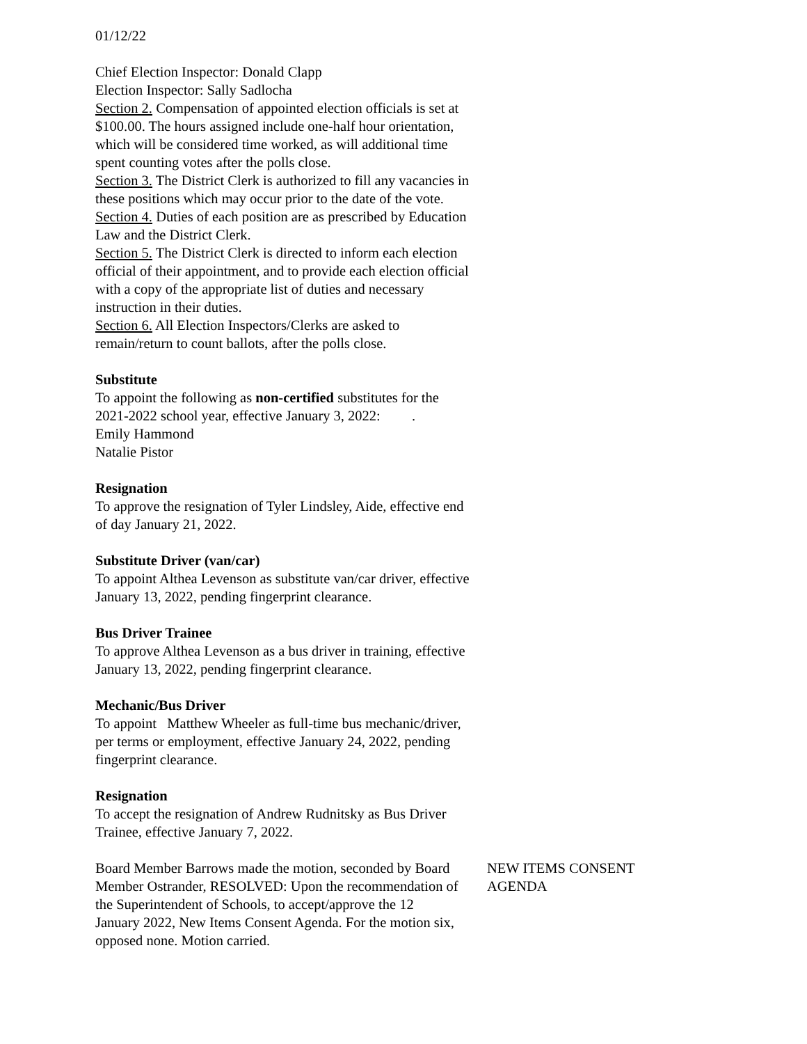01/12/22
Chief Election Inspector: Donald Clapp
Election Inspector: Sally Sadlocha
Section 2. Compensation of appointed election officials is set at $100.00. The hours assigned include one-half hour orientation, which will be considered time worked, as will additional time spent counting votes after the polls close.
Section 3. The District Clerk is authorized to fill any vacancies in these positions which may occur prior to the date of the vote.
Section 4. Duties of each position are as prescribed by Education Law and the District Clerk.
Section 5. The District Clerk is directed to inform each election official of their appointment, and to provide each election official with a copy of the appropriate list of duties and necessary instruction in their duties.
Section 6. All Election Inspectors/Clerks are asked to remain/return to count ballots, after the polls close.
Substitute
To appoint the following as non-certified substitutes for the 2021-2022 school year, effective January 3, 2022: .
Emily Hammond
Natalie Pistor
Resignation
To approve the resignation of Tyler Lindsley, Aide, effective end of day January 21, 2022.
Substitute Driver (van/car)
To appoint Althea Levenson as substitute van/car driver, effective January 13, 2022, pending fingerprint clearance.
Bus Driver Trainee
To approve Althea Levenson as a bus driver in training, effective January 13, 2022, pending fingerprint clearance.
Mechanic/Bus Driver
To appoint Matthew Wheeler as full-time bus mechanic/driver, per terms or employment, effective January 24, 2022, pending fingerprint clearance.
Resignation
To accept the resignation of Andrew Rudnitsky as Bus Driver Trainee, effective January 7, 2022.
Board Member Barrows made the motion, seconded by Board Member Ostrander, RESOLVED: Upon the recommendation of the Superintendent of Schools, to accept/approve the 12 January 2022, New Items Consent Agenda. For the motion six, opposed none. Motion carried.
NEW ITEMS CONSENT AGENDA